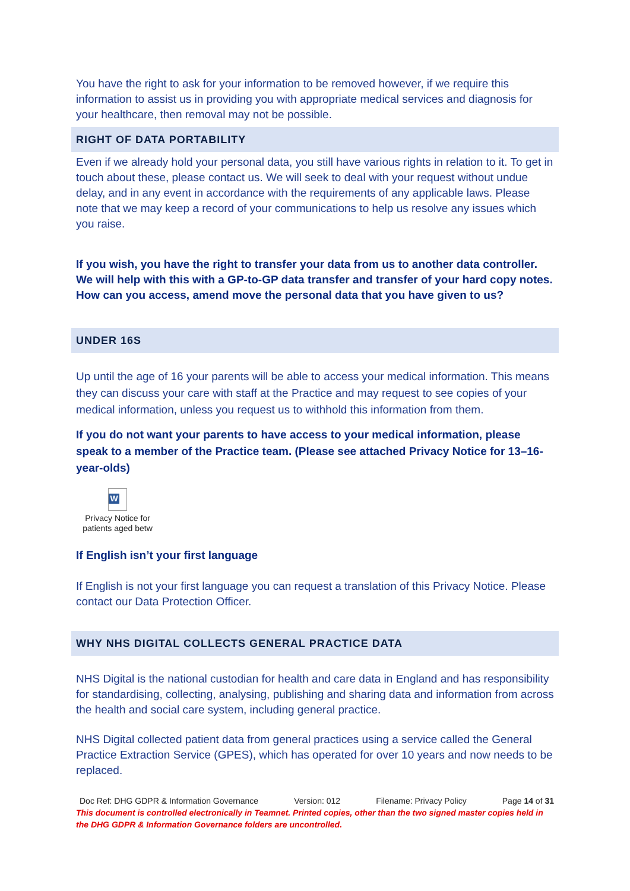You have the right to ask for your information to be removed however, if we require this information to assist us in providing you with appropriate medical services and diagnosis for your healthcare, then removal may not be possible.
RIGHT OF DATA PORTABILITY
Even if we already hold your personal data, you still have various rights in relation to it. To get in touch about these, please contact us. We will seek to deal with your request without undue delay, and in any event in accordance with the requirements of any applicable laws. Please note that we may keep a record of your communications to help us resolve any issues which you raise.
If you wish, you have the right to transfer your data from us to another data controller. We will help with this with a GP-to-GP data transfer and transfer of your hard copy notes. How can you access, amend move the personal data that you have given to us?
UNDER 16S
Up until the age of 16 your parents will be able to access your medical information. This means they can discuss your care with staff at the Practice and may request to see copies of your medical information, unless you request us to withhold this information from them.
If you do not want your parents to have access to your medical information, please speak to a member of the Practice team. (Please see attached Privacy Notice for 13–16-year-olds)
W
Privacy Notice for patients aged betw
If English isn’t your first language
If English is not your first language you can request a translation of this Privacy Notice. Please contact our Data Protection Officer.
WHY NHS DIGITAL COLLECTS GENERAL PRACTICE DATA
NHS Digital is the national custodian for health and care data in England and has responsibility for standardising, collecting, analysing, publishing and sharing data and information from across the health and social care system, including general practice.
NHS Digital collected patient data from general practices using a service called the General Practice Extraction Service (GPES), which has operated for over 10 years and now needs to be replaced.
Doc Ref: DHG GDPR & Information Governance Version: 012 Filename: Privacy Policy Page 14 of 31
This document is controlled electronically in Teamnet. Printed copies, other than the two signed master copies held in the DHG GDPR & Information Governance folders are uncontrolled.